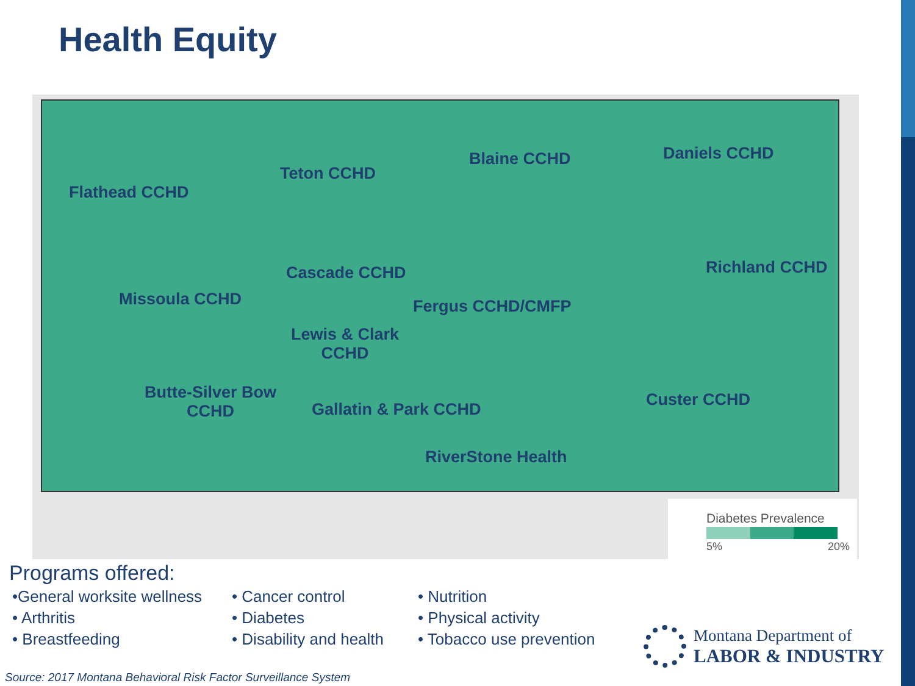Health Equity
Flathead CCHD
Teton CCHD
Blaine CCHD Daniels CCHD
Cascade CCHD Richland CCHD
Missoula CCHD Fergus CCHD/CMFP
Lewis & Clark
CCHD
Butte-Silver Bow
CCHD
Gallatin & Park CCHD Custer CCHD
RiverStone Health
Diabetes Prevalence
5% 20%
Programs offered:
•General worksite wellness
• Arthritis
• Breastfeeding
• Cancer control
• Diabetes
• Disability and health
• Nutrition
• Physical activity
• Tobacco use prevention
Montana Department of
LABOR & INDUSTRY
Source: 2017 Montana Behavioral Risk Factor Surveillance System